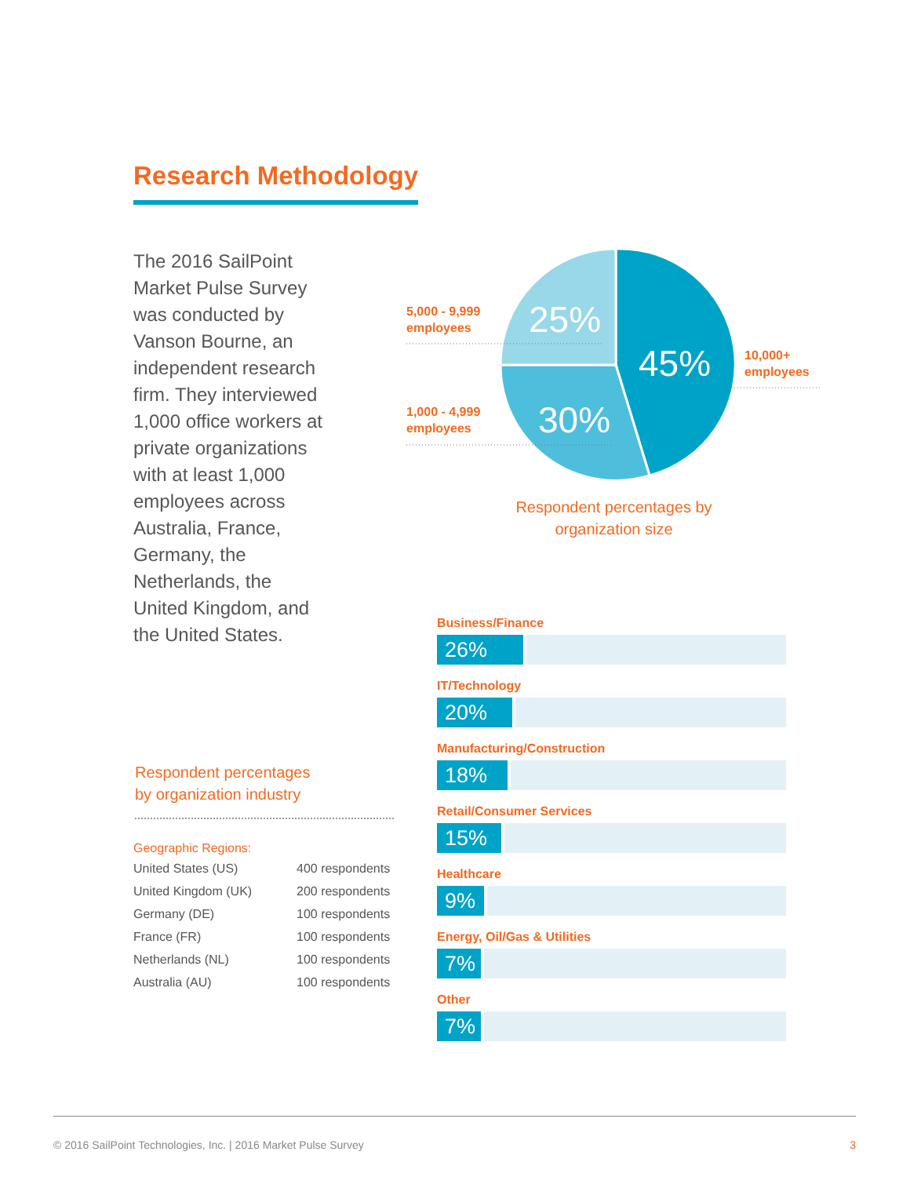Research Methodology
The 2016 SailPoint Market Pulse Survey was conducted by Vanson Bourne, an independent research firm. They interviewed 1,000 office workers at private organizations with at least 1,000 employees across Australia, France, Germany, the Netherlands, the United Kingdom, and the United States.
5,000 - 9,999
employees
25%
45%
10,000+
employees
1,000 - 4,999
employees
30%
Respondent percentages by organization size
Respondent percentages
by organization industry
Geographic Regions:
| United States (US) | 400 respondents |
| United Kingdom (UK) | 200 respondents |
| Germany (DE) | 100 respondents |
| France (FR) | 100 respondents |
| Netherlands (NL) | 100 respondents |
| Australia (AU) | 100 respondents |
Business/Finance
26%
IT/Technology
20%
Manufacturing/Construction
18%
Retail/Consumer Services
15%
Healthcare
9%
Energy, Oil/Gas & Utilities
7%
Other
7%
© 2016 SailPoint Technologies, Inc. | 2016 Market Pulse Survey 3